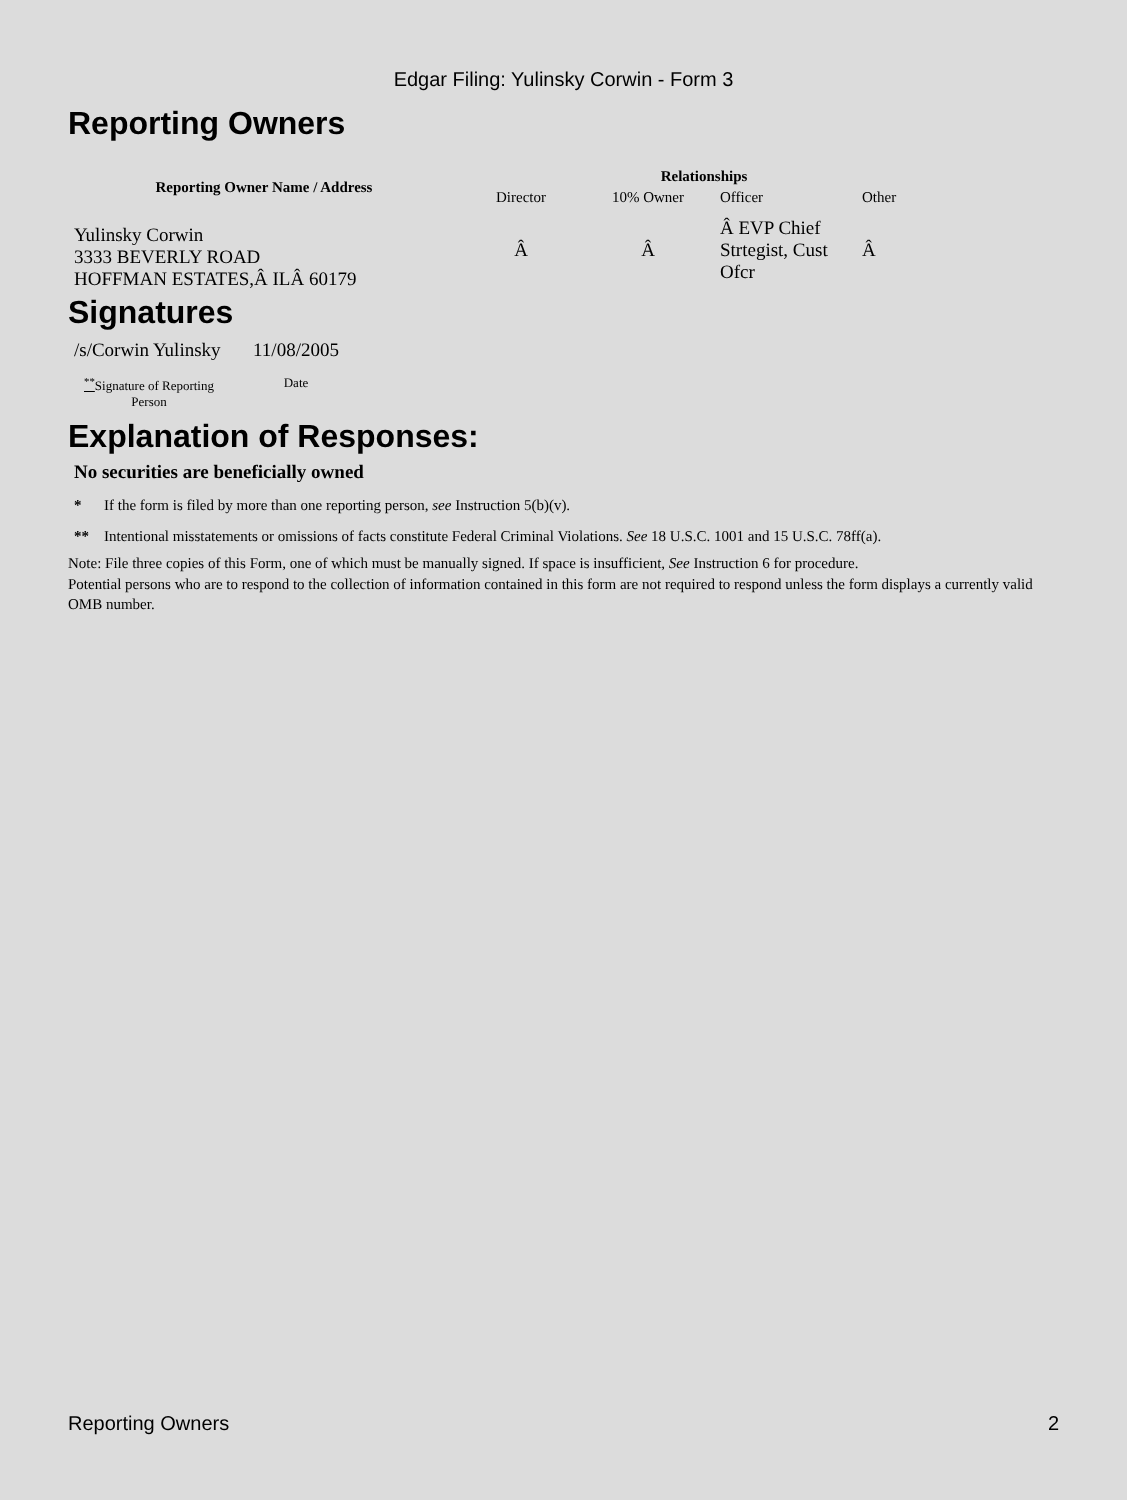Edgar Filing: Yulinsky Corwin - Form 3
Reporting Owners
| Reporting Owner Name / Address | Relationships | | | |
| --- | --- | --- | --- | --- |
| | Director | 10% Owner | Officer | Other |
| Yulinsky Corwin 3333 BEVERLY ROAD HOFFMAN ESTATES,Â ILÂ 60179 | Â | Â | Â EVP Chief Strtegist, Cust Ofcr | Â |
Signatures
| /s/Corwin Yulinsky | 11/08/2005 |
| <sup>**</sup> Signature of Reporting Person | Date |
Explanation of Responses:
No securities are beneficially owned
* If the form is filed by more than one reporting person, see Instruction 5(b)(v).
** Intentional misstatements or omissions of facts constitute Federal Criminal Violations. See 18 U.S.C. 1001 and 15 U.S.C. 78ff(a).
Note: File three copies of this Form, one of which must be manually signed. If space is insufficient, See Instruction 6 for procedure.
Potential persons who are to respond to the collection of information contained in this form are not required to respond unless the form displays a currently valid OMB number.
Reporting Owners 2